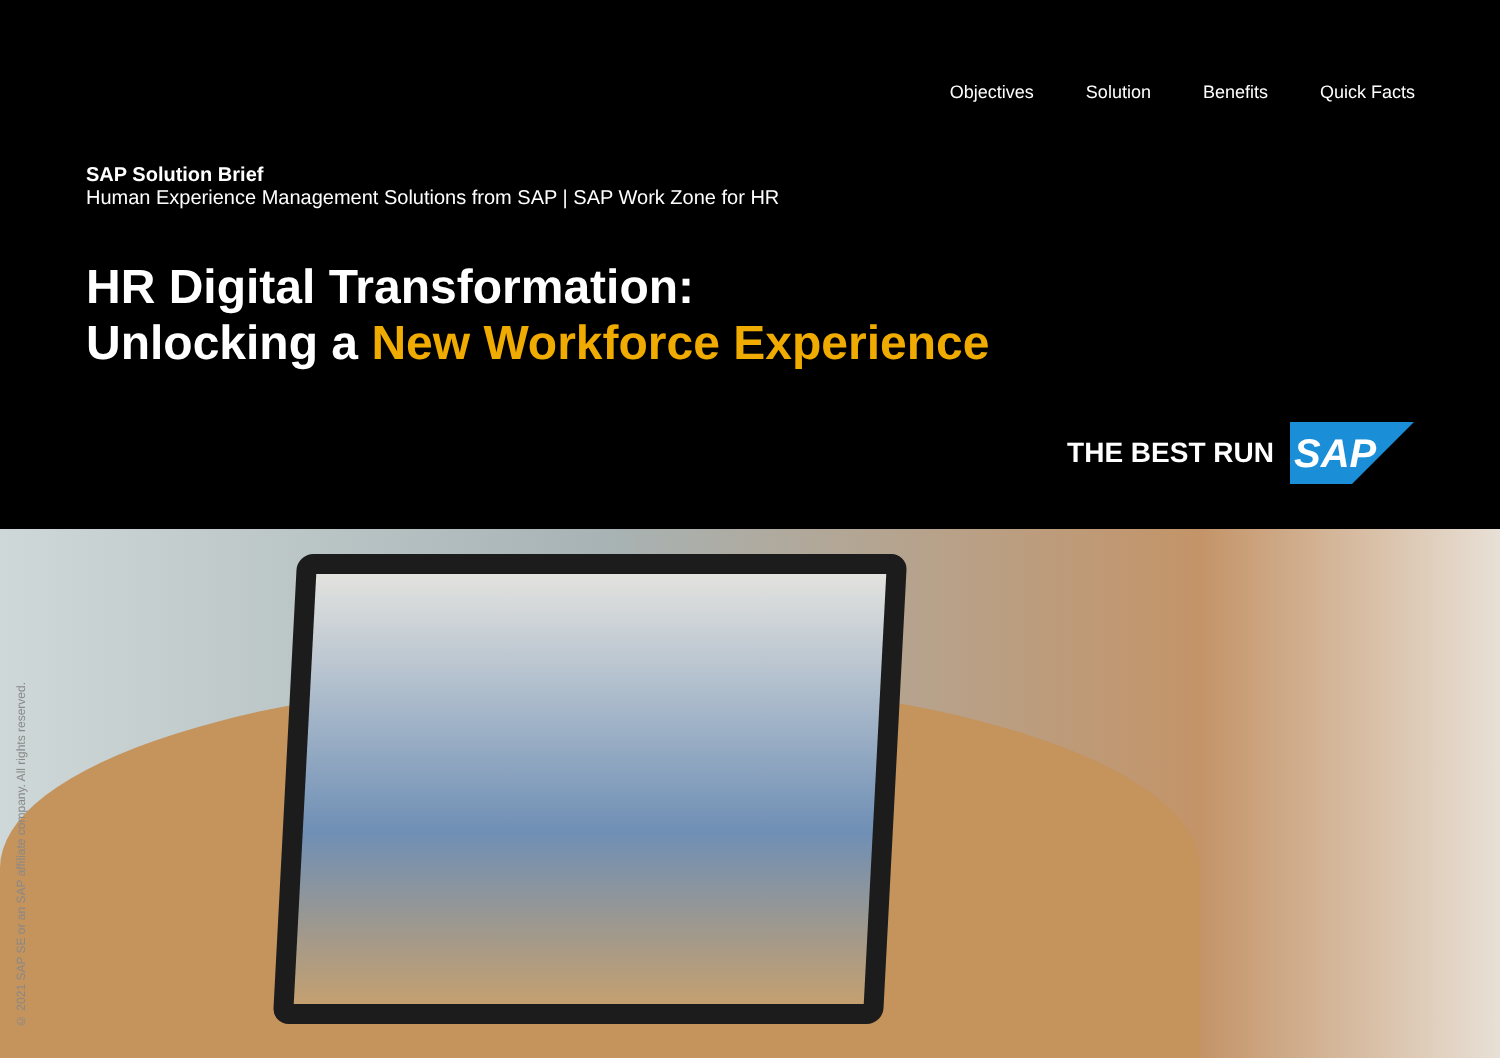Objectives Solution Benefits Quick Facts
SAP Solution Brief
Human Experience Management Solutions from SAP | SAP Work Zone for HR
HR Digital Transformation:
Unlocking a New Workforce Experience
THE BEST RUN
SAP
© 2021 SAP SE or an SAP affiliate company. All rights reserved.